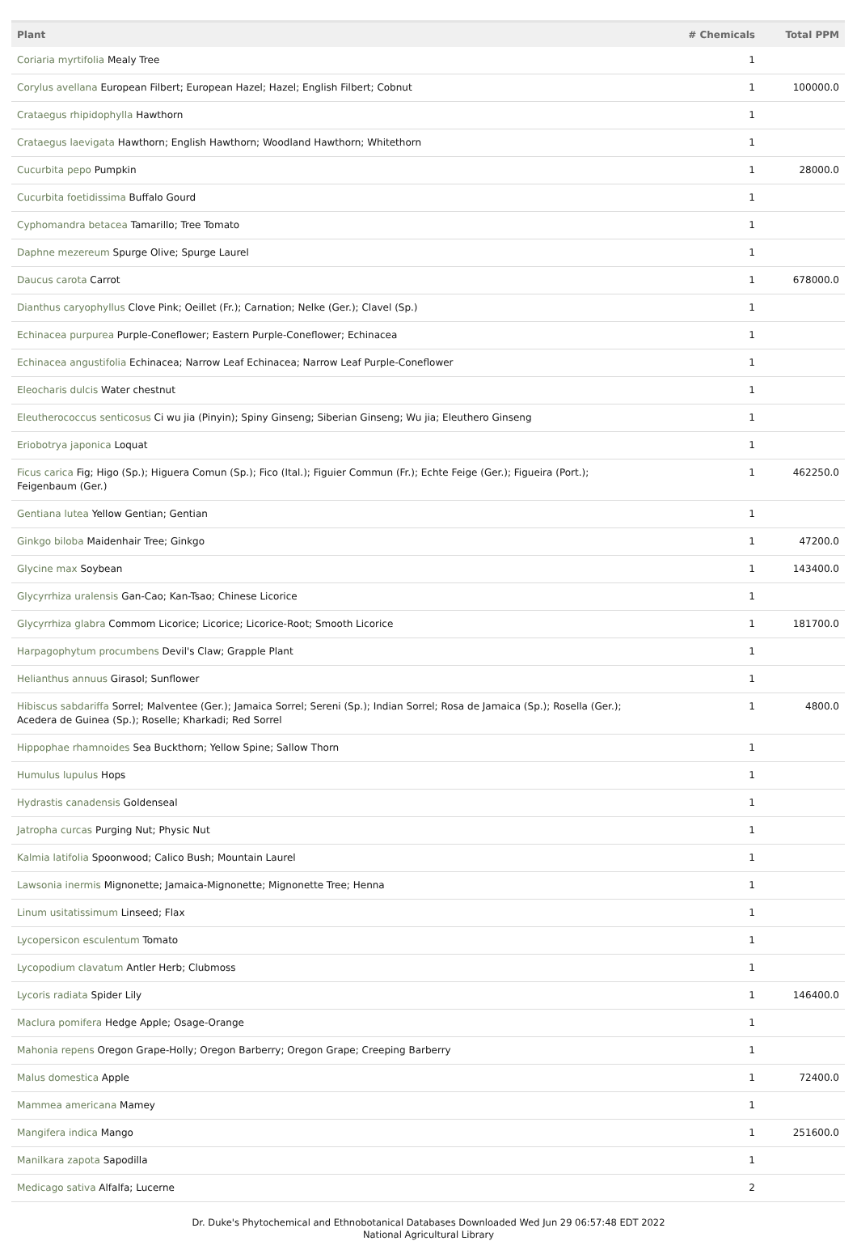| Plant | # Chemicals | Total PPM |
| --- | --- | --- |
| Coriaria myrtifolia Mealy Tree | 1 | |
| Corylus avellana European Filbert; European Hazel; Hazel; English Filbert; Cobnut | 1 | 100000.0 |
| Crataegus rhipidophylla Hawthorn | 1 | |
| Crataegus laevigata Hawthorn; English Hawthorn; Woodland Hawthorn; Whitethorn | 1 | |
| Cucurbita pepo Pumpkin | 1 | 28000.0 |
| Cucurbita foetidissima Buffalo Gourd | 1 | |
| Cyphomandra betacea Tamarillo; Tree Tomato | 1 | |
| Daphne mezereum Spurge Olive; Spurge Laurel | 1 | |
| Daucus carota Carrot | 1 | 678000.0 |
| Dianthus caryophyllus Clove Pink; Oeillet (Fr.); Carnation; Nelke (Ger.); Clavel (Sp.) | 1 | |
| Echinacea purpurea Purple-Coneflower; Eastern Purple-Coneflower; Echinacea | 1 | |
| Echinacea angustifolia Echinacea; Narrow Leaf Echinacea; Narrow Leaf Purple-Coneflower | 1 | |
| Eleocharis dulcis Water chestnut | 1 | |
| Eleutherococcus senticosus Ci wu jia (Pinyin); Spiny Ginseng; Siberian Ginseng; Wu jia; Eleuthero Ginseng | 1 | |
| Eriobotrya japonica Loquat | 1 | |
| Ficus carica Fig; Higo (Sp.); Higuera Comun (Sp.); Fico (Ital.); Figuier Commun (Fr.); Echte Feige (Ger.); Figueira (Port.); Feigenbaum (Ger.) | 1 | 462250.0 |
| Gentiana lutea Yellow Gentian; Gentian | 1 | |
| Ginkgo biloba Maidenhair Tree; Ginkgo | 1 | 47200.0 |
| Glycine max Soybean | 1 | 143400.0 |
| Glycyrrhiza uralensis Gan-Cao; Kan-Tsao; Chinese Licorice | 1 | |
| Glycyrrhiza glabra Commom Licorice; Licorice; Licorice-Root; Smooth Licorice | 1 | 181700.0 |
| Harpagophytum procumbens Devil's Claw; Grapple Plant | 1 | |
| Helianthus annuus Girasol; Sunflower | 1 | |
| Hibiscus sabdariffa Sorrel; Malventee (Ger.); Jamaica Sorrel; Sereni (Sp.); Indian Sorrel; Rosa de Jamaica (Sp.); Rosella (Ger.); Acedera de Guinea (Sp.); Roselle; Kharkadi; Red Sorrel | 1 | 4800.0 |
| Hippophae rhamnoides Sea Buckthorn; Yellow Spine; Sallow Thorn | 1 | |
| Humulus lupulus Hops | 1 | |
| Hydrastis canadensis Goldenseal | 1 | |
| Jatropha curcas Purging Nut; Physic Nut | 1 | |
| Kalmia latifolia Spoonwood; Calico Bush; Mountain Laurel | 1 | |
| Lawsonia inermis Mignonette; Jamaica-Mignonette; Mignonette Tree; Henna | 1 | |
| Linum usitatissimum Linseed; Flax | 1 | |
| Lycopersicon esculentum Tomato | 1 | |
| Lycopodium clavatum Antler Herb; Clubmoss | 1 | |
| Lycoris radiata Spider Lily | 1 | 146400.0 |
| Maclura pomifera Hedge Apple; Osage-Orange | 1 | |
| Mahonia repens Oregon Grape-Holly; Oregon Barberry; Oregon Grape; Creeping Barberry | 1 | |
| Malus domestica Apple | 1 | 72400.0 |
| Mammea americana Mamey | 1 | |
| Mangifera indica Mango | 1 | 251600.0 |
| Manilkara zapota Sapodilla | 1 | |
| Medicago sativa Alfalfa; Lucerne | 2 | |
Dr. Duke's Phytochemical and Ethnobotanical Databases Downloaded Wed Jun 29 06:57:48 EDT 2022
National Agricultural Library